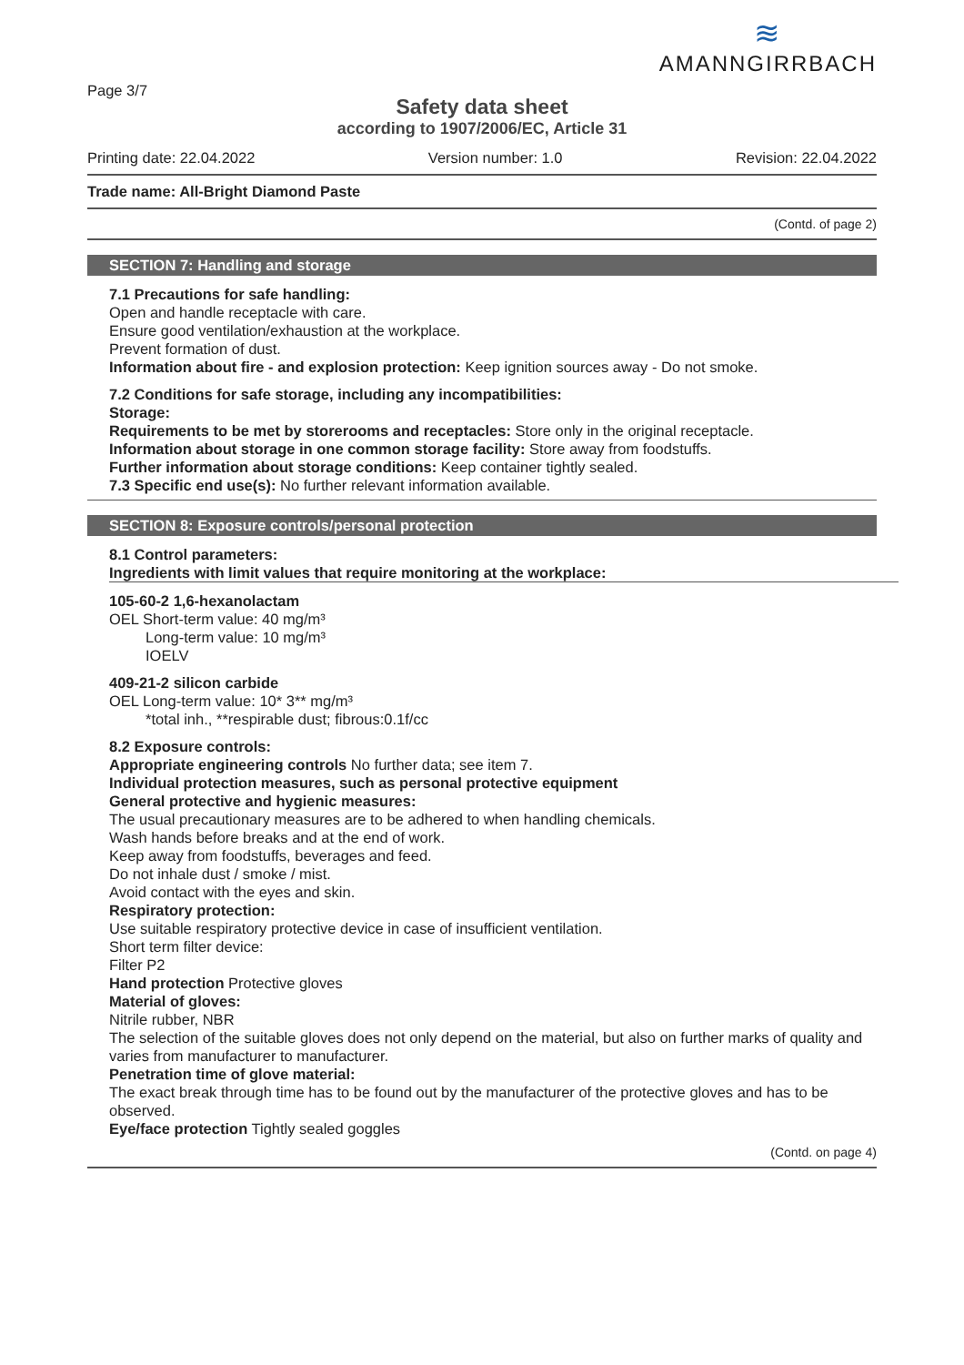Page 3/7
≋
AMANNGIRRBACH
Safety data sheet
according to 1907/2006/EC, Article 31
Printing date: 22.04.2022 Version number: 1.0 Revision: 22.04.2022
Trade name: All-Bright Diamond Paste
(Contd. of page 2)
SECTION 7: Handling and storage
7.1 Precautions for safe handling:
Open and handle receptacle with care.
Ensure good ventilation/exhaustion at the workplace.
Prevent formation of dust.
Information about fire - and explosion protection: Keep ignition sources away - Do not smoke.
7.2 Conditions for safe storage, including any incompatibilities:
Storage:
Requirements to be met by storerooms and receptacles: Store only in the original receptacle.
Information about storage in one common storage facility: Store away from foodstuffs.
Further information about storage conditions: Keep container tightly sealed.
7.3 Specific end use(s): No further relevant information available.
SECTION 8: Exposure controls/personal protection
8.1 Control parameters:
Ingredients with limit values that require monitoring at the workplace:
105-60-2 1,6-hexanolactam
OEL Short-term value: 40 mg/m³
Long-term value: 10 mg/m³
IOELV
409-21-2 silicon carbide
OEL Long-term value: 10* 3** mg/m³
*total inh., **respirable dust; fibrous:0.1f/cc
8.2 Exposure controls:
Appropriate engineering controls No further data; see item 7.
Individual protection measures, such as personal protective equipment
General protective and hygienic measures:
The usual precautionary measures are to be adhered to when handling chemicals.
Wash hands before breaks and at the end of work.
Keep away from foodstuffs, beverages and feed.
Do not inhale dust / smoke / mist.
Avoid contact with the eyes and skin.
Respiratory protection:
Use suitable respiratory protective device in case of insufficient ventilation.
Short term filter device:
Filter P2
Hand protection Protective gloves
Material of gloves:
Nitrile rubber, NBR
The selection of the suitable gloves does not only depend on the material, but also on further marks of quality and varies from manufacturer to manufacturer.
Penetration time of glove material:
The exact break through time has to be found out by the manufacturer of the protective gloves and has to be observed.
Eye/face protection Tightly sealed goggles
(Contd. on page 4)